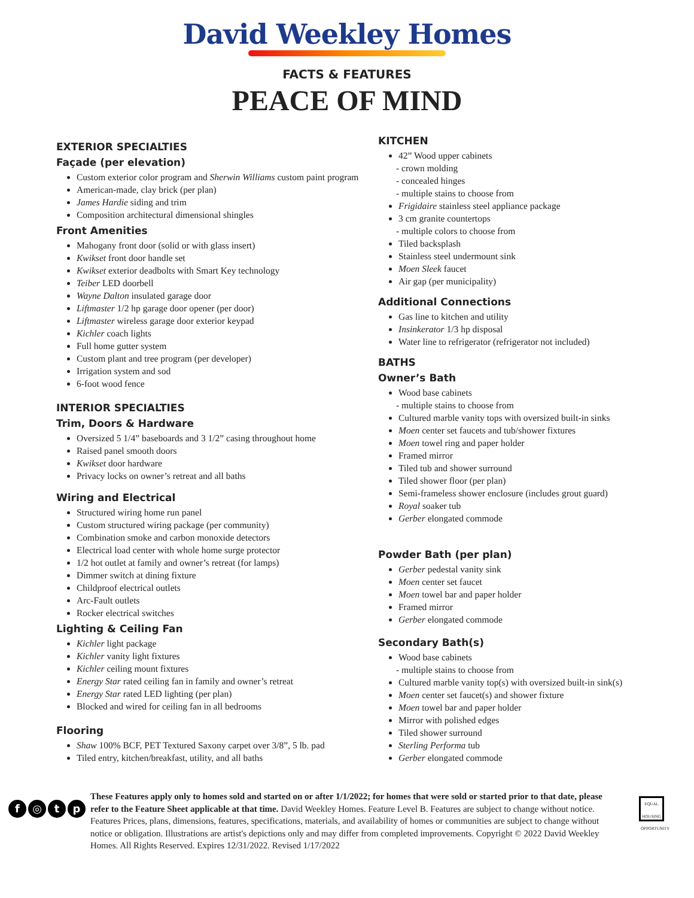David Weekley Homes
FACTS & FEATURES
PEACE OF MIND
EXTERIOR SPECIALTIES
Façade (per elevation)
Custom exterior color program and Sherwin Williams custom paint program
American-made, clay brick (per plan)
James Hardie siding and trim
Composition architectural dimensional shingles
Front Amenities
Mahogany front door (solid or with glass insert)
Kwikset front door handle set
Kwikset exterior deadbolts with Smart Key technology
Teiber LED doorbell
Wayne Dalton insulated garage door
Liftmaster 1/2 hp garage door opener (per door)
Liftmaster wireless garage door exterior keypad
Kichler coach lights
Full home gutter system
Custom plant and tree program (per developer)
Irrigation system and sod
6-foot wood fence
INTERIOR SPECIALTIES
Trim, Doors & Hardware
Oversized 5 1/4” baseboards and 3 1/2” casing throughout home
Raised panel smooth doors
Kwikset door hardware
Privacy locks on owner’s retreat and all baths
Wiring and Electrical
Structured wiring home run panel
Custom structured wiring package (per community)
Combination smoke and carbon monoxide detectors
Electrical load center with whole home surge protector
1/2 hot outlet at family and owner’s retreat (for lamps)
Dimmer switch at dining fixture
Childproof electrical outlets
Arc-Fault outlets
Rocker electrical switches
Lighting & Ceiling Fan
Kichler light package
Kichler vanity light fixtures
Kichler ceiling mount fixtures
Energy Star rated ceiling fan in family and owner’s retreat
Energy Star rated LED lighting (per plan)
Blocked and wired for ceiling fan in all bedrooms
Flooring
Shaw 100% BCF, PET Textured Saxony carpet over 3/8”, 5 lb. pad
Tiled entry, kitchen/breakfast, utility, and all baths
KITCHEN
42” Wood upper cabinets
- crown molding
- concealed hinges
- multiple stains to choose from
Frigidaire stainless steel appliance package
3 cm granite countertops
- multiple colors to choose from
Tiled backsplash
Stainless steel undermount sink
Moen Sleek faucet
Air gap (per municipality)
Additional Connections
Gas line to kitchen and utility
Insinkerator 1/3 hp disposal
Water line to refrigerator (refrigerator not included)
BATHS
Owner’s Bath
Wood base cabinets
- multiple stains to choose from
Cultured marble vanity tops with oversized built-in sinks
Moen center set faucets and tub/shower fixtures
Moen towel ring and paper holder
Framed mirror
Tiled tub and shower surround
Tiled shower floor (per plan)
Semi-frameless shower enclosure (includes grout guard)
Royal soaker tub
Gerber elongated commode
Powder Bath (per plan)
Gerber pedestal vanity sink
Moen center set faucet
Moen towel bar and paper holder
Framed mirror
Gerber elongated commode
Secondary Bath(s)
Wood base cabinets
- multiple stains to choose from
Cultured marble vanity top(s) with oversized built-in sink(s)
Moen center set faucet(s) and shower fixture
Moen towel bar and paper holder
Mirror with polished edges
Tiled shower surround
Sterling Performa tub
Gerber elongated commode
f ◎ tp
These Features apply only to homes sold and started on or after 1/1/2022; for homes that were sold or started prior to that date, please refer to the Feature Sheet applicable at that time. David Weekley Homes. Feature Level B. Features are subject to change without notice. Features Prices, plans, dimensions, features, specifications, materials, and availability of homes or communities are subject to change without notice or obligation. Illustrations are artist's depictions only and may differ from completed improvements. Copyright © 2022 David Weekley Homes. All Rights Reserved. Expires 12/31/2022. Revised 1/17/2022
EQUAL HOUSING OPPORTUNITY